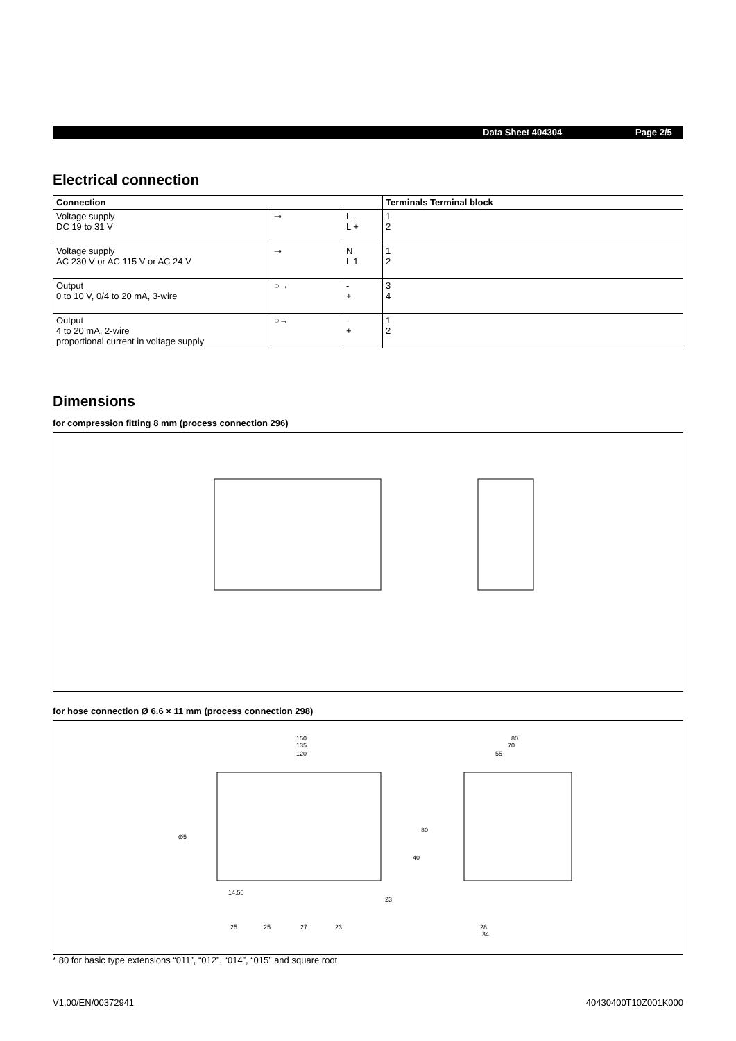Data Sheet 404304 Page 2/5
Electrical connection
| Connection | | | Terminals Terminal block |
| --- | --- | --- | --- |
| Voltage supply DC 19 to 31 V | ⊸ | L - L + | 1 2 |
| Voltage supply AC 230 V or AC 115 V or AC 24 V | ⊸ | N L 1 | 1 2 |
| Output 0 to 10 V, 0/4 to 20 mA, 3-wire | ○→ | - + | 3 4 |
| Output 4 to 20 mA, 2-wire proportional current in voltage supply | ○→ | - + | 1 2 |
Dimensions
for compression fitting 8 mm (process connection 296)
for hose connection Ø 6.6 × 11 mm (process connection 298)
150
135
120
80
70
55
Ø5
80
40
14.50
23
25
25
27
23
28
34
* 80 for basic type extensions “011”, “012”, “014”, “015” and square root
V1.00/EN/00372941 40430400T10Z001K000